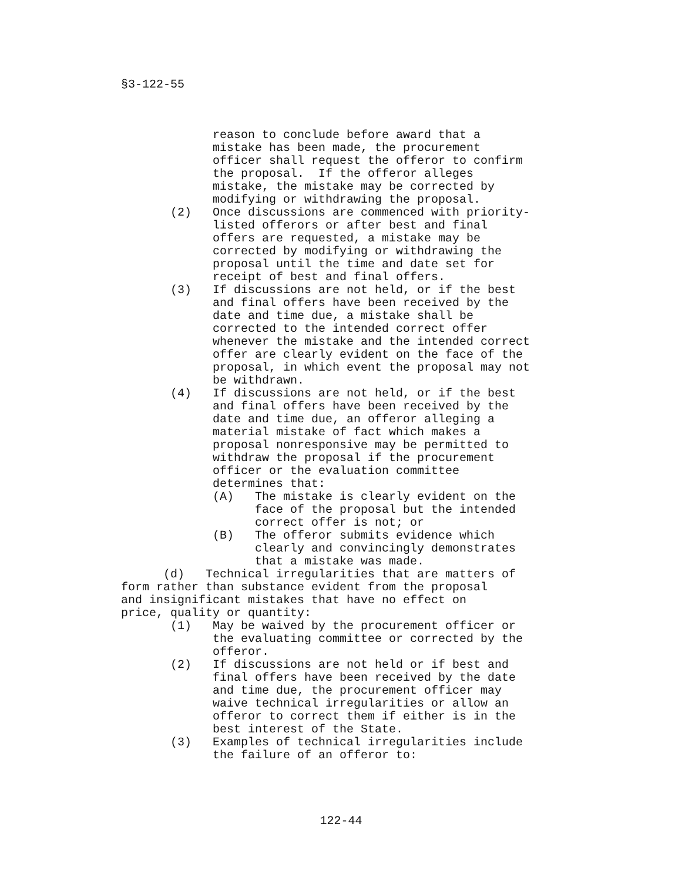§3-122-55
reason to conclude before award that a mistake has been made, the procurement officer shall request the offeror to confirm the proposal. If the offeror alleges mistake, the mistake may be corrected by modifying or withdrawing the proposal. (2) Once discussions are commenced with priority- listed offerors or after best and final offers are requested, a mistake may be corrected by modifying or withdrawing the proposal until the time and date set for receipt of best and final offers. (3) If discussions are not held, or if the best and final offers have been received by the date and time due, a mistake shall be corrected to the intended correct offer whenever the mistake and the intended correct offer are clearly evident on the face of the proposal, in which event the proposal may not be withdrawn. (4) If discussions are not held, or if the best and final offers have been received by the date and time due, an offeror alleging a material mistake of fact which makes a proposal nonresponsive may be permitted to withdraw the proposal if the procurement officer or the evaluation committee determines that: (A) The mistake is clearly evident on the face of the proposal but the intended correct offer is not; or (B) The offeror submits evidence which clearly and convincingly demonstrates that a mistake was made. (d) Technical irregularities that are matters of form rather than substance evident from the proposal and insignificant mistakes that have no effect on price, quality or quantity: (1) May be waived by the procurement officer or the evaluating committee or corrected by the offeror. (2) If discussions are not held or if best and final offers have been received by the date and time due, the procurement officer may waive technical irregularities or allow an offeror to correct them if either is in the best interest of the State. (3) Examples of technical irregularities include the failure of an offeror to:
122-44